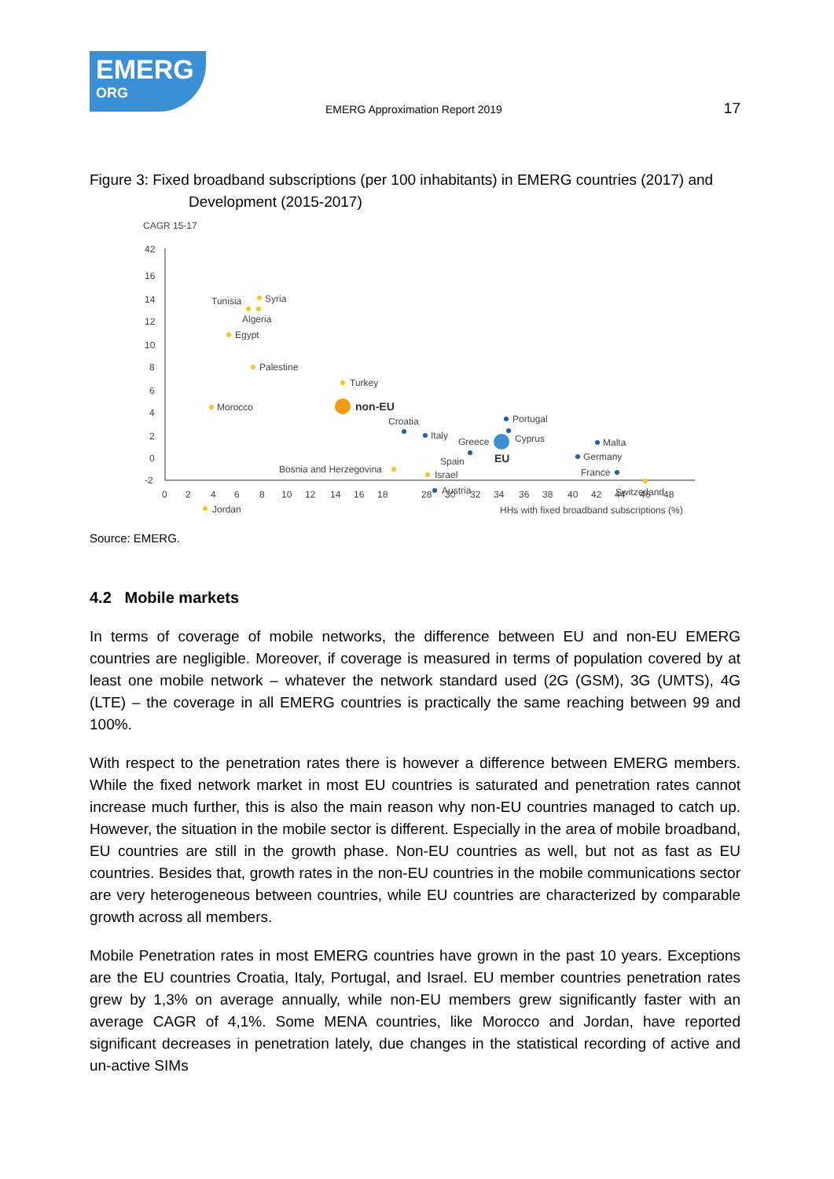EMERG
ORG
EMERG Approximation Report 2019
17
Figure 3: Fixed broadband subscriptions (per 100 inhabitants) in EMERG countries (2017) and
Development (2015-2017)
CAGR 15-17
42
16
14
12
10
8
6
4
2
0
-2
0
2
4
6
8
10
12
14
16
18
28
30
32
34
36
38
40
42
44
46
48
HHs with fixed broadband subscriptions (%)
Tunisia
Syria
Algeria
Egypt
Palestine
Turkey
Morocco
non-EU
Croatia
Portugal
Italy
Greece
Cyprus
Malta
EU
Spain
Germany
Bosnia and Herzegovina
France
Israel
Austria
Switzerland
Jordan
Source: EMERG.
4.2 Mobile markets
In terms of coverage of mobile networks, the difference between EU and non-EU EMERG countries are negligible. Moreover, if coverage is measured in terms of population covered by at least one mobile network – whatever the network standard used (2G (GSM), 3G (UMTS), 4G (LTE) – the coverage in all EMERG countries is practically the same reaching between 99 and 100%.
With respect to the penetration rates there is however a difference between EMERG members. While the fixed network market in most EU countries is saturated and penetration rates cannot increase much further, this is also the main reason why non-EU countries managed to catch up. However, the situation in the mobile sector is different. Especially in the area of mobile broadband, EU countries are still in the growth phase. Non-EU countries as well, but not as fast as EU countries. Besides that, growth rates in the non-EU countries in the mobile communications sector are very heterogeneous between countries, while EU countries are characterized by comparable growth across all members.
Mobile Penetration rates in most EMERG countries have grown in the past 10 years. Exceptions are the EU countries Croatia, Italy, Portugal, and Israel. EU member countries penetration rates grew by 1,3% on average annually, while non-EU members grew significantly faster with an average CAGR of 4,1%. Some MENA countries, like Morocco and Jordan, have reported significant decreases in penetration lately, due changes in the statistical recording of active and un-active SIMs